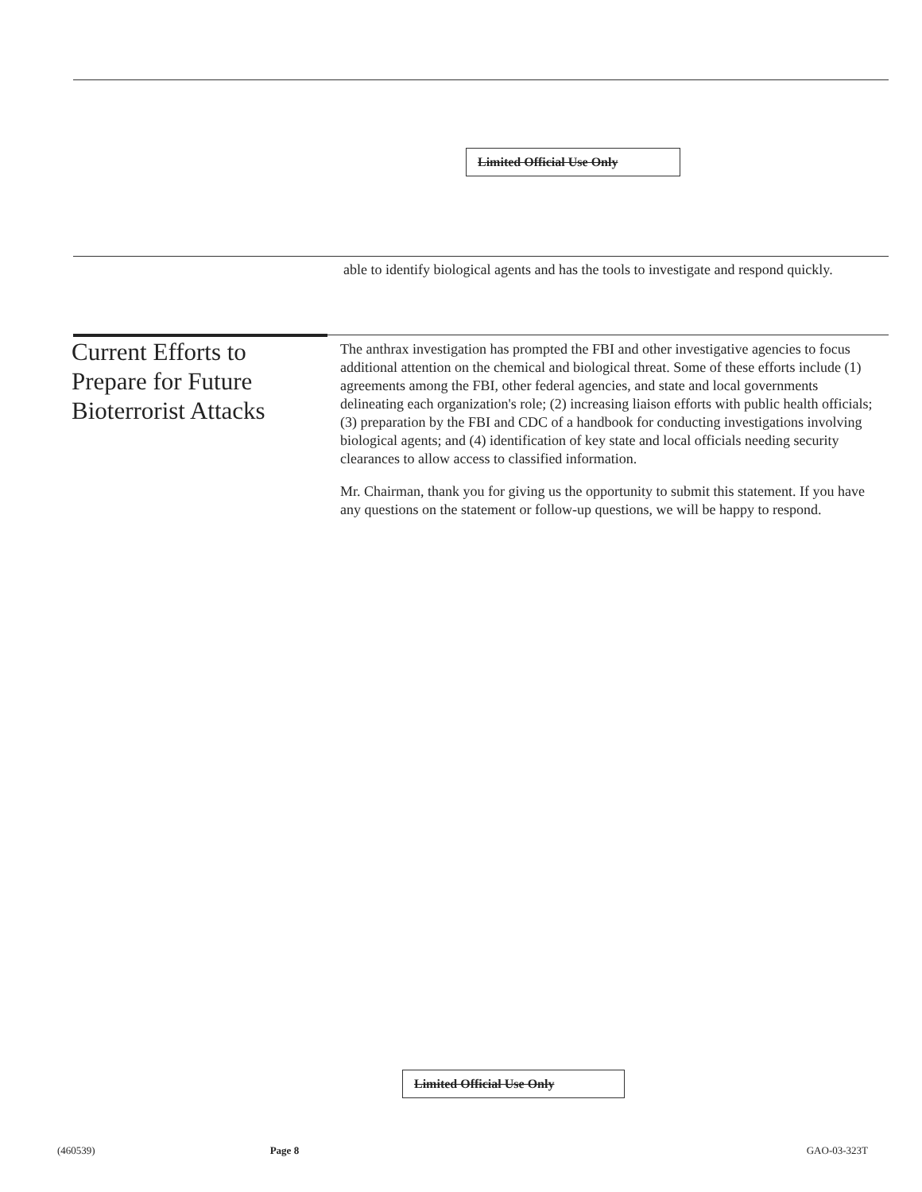Limited Official Use Only
able to identify biological agents and has the tools to investigate and respond quickly.
Current Efforts to Prepare for Future Bioterrorist Attacks
The anthrax investigation has prompted the FBI and other investigative agencies to focus additional attention on the chemical and biological threat. Some of these efforts include (1) agreements among the FBI, other federal agencies, and state and local governments delineating each organization's role; (2) increasing liaison efforts with public health officials; (3) preparation by the FBI and CDC of a handbook for conducting investigations involving biological agents; and (4) identification of key state and local officials needing security clearances to allow access to classified information.
Mr. Chairman, thank you for giving us the opportunity to submit this statement. If you have any questions on the statement or follow-up questions, we will be happy to respond.
Limited Official Use Only
(460539) Page 8 GAO-03-323T